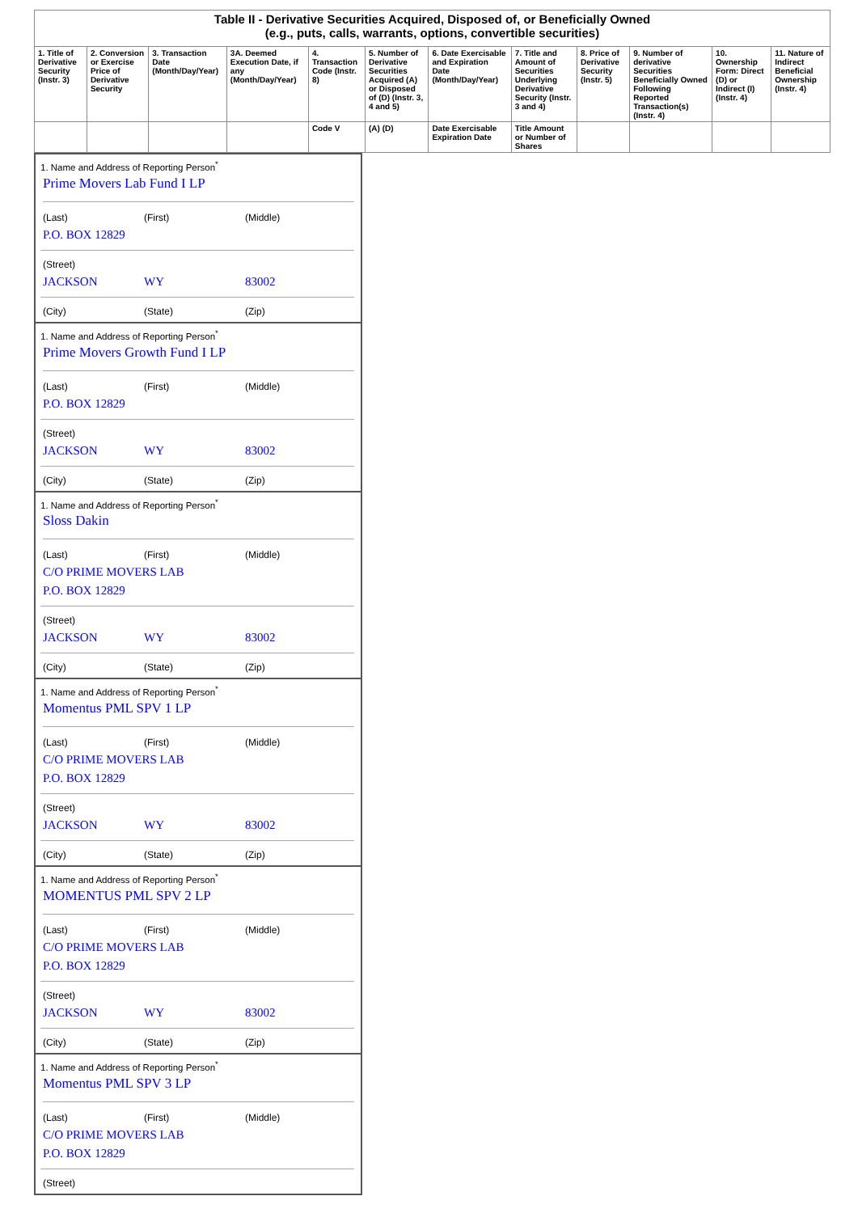| Table II - Derivative Securities Acquired, Disposed of, or Beneficially Owned (e.g., puts, calls, warrants, options, convertible securities) | | | | | | | | | | | |
| --- | --- | --- | --- | --- | --- | --- | --- | --- | --- | --- | --- |
| 1. Title of Derivative Security (Instr. 3) | 2. Conversion or Exercise Price of Derivative Security | 3. Transaction Date (Month/Day/Year) | 3A. Deemed Execution Date, if any (Month/Day/Year) | 4. Transaction Code (Instr. 8) | 5. Number of Derivative Securities Acquired (A) or Disposed of (D) (Instr. 3, 4 and 5) | 6. Date Exercisable and Expiration Date (Month/Day/Year) | 7. Title and Amount of Securities Underlying Derivative Security (Instr. 3 and 4) | 8. Price of Derivative Security (Instr. 5) | 9. Number of derivative Securities Beneficially Owned Following Reported Transaction(s) (Instr. 4) | 10. Ownership Form: Direct (D) or Indirect (I) (Instr. 4) | 11. Nature of Indirect Beneficial Ownership (Instr. 4) |
| | | | | Code V | (A) (D) | Date Exercisable Expiration Date | Title Amount or Number of Shares | | | | |
1. Name and Address of Reporting Person<sup>*</sup>
Prime Movers Lab Fund I LP
(Last) (First) (Middle)
P.O. BOX 12829
(Street)
JACKSON WY 83002
(City) (State) (Zip)
1. Name and Address of Reporting Person<sup>*</sup>
Prime Movers Growth Fund I LP
(Last) (First) (Middle)
P.O. BOX 12829
(Street)
JACKSON WY 83002
(City) (State) (Zip)
1. Name and Address of Reporting Person<sup>*</sup>
Sloss Dakin
(Last) (First) (Middle)
C/O PRIME MOVERS LAB
P.O. BOX 12829
(Street)
JACKSON WY 83002
(City) (State) (Zip)
1. Name and Address of Reporting Person<sup>*</sup>
Momentus PML SPV 1 LP
(Last) (First) (Middle)
C/O PRIME MOVERS LAB
P.O. BOX 12829
(Street)
JACKSON WY 83002
(City) (State) (Zip)
1. Name and Address of Reporting Person<sup>*</sup>
MOMENTUS PML SPV 2 LP
(Last) (First) (Middle)
C/O PRIME MOVERS LAB
P.O. BOX 12829
(Street)
JACKSON WY 83002
(City) (State) (Zip)
1. Name and Address of Reporting Person<sup>*</sup>
Momentus PML SPV 3 LP
(Last) (First) (Middle)
C/O PRIME MOVERS LAB
P.O. BOX 12829
(Street)